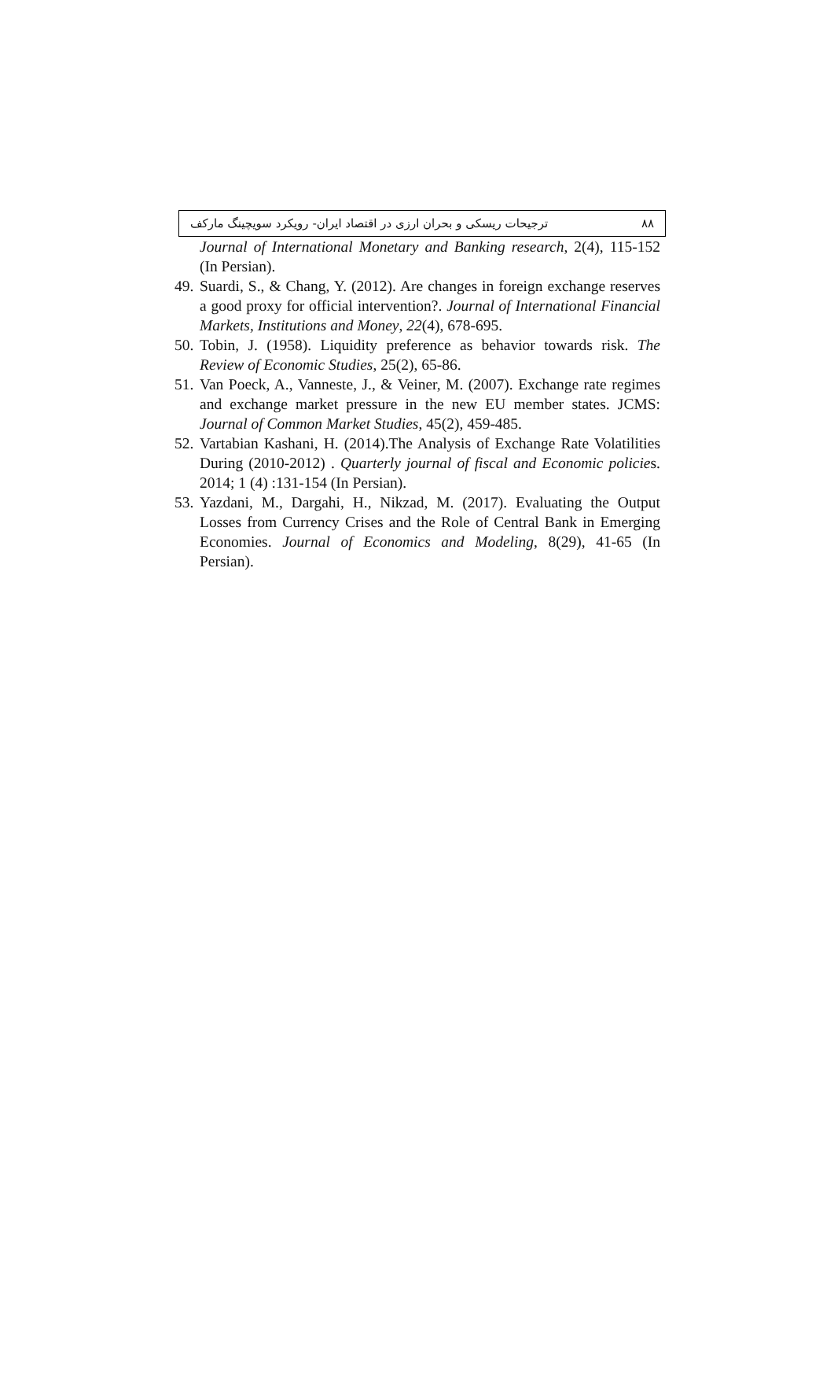ترجیحات ریسکی و بحران ارزی در اقتصاد ایران- رویکرد سویچینگ مارکف ۸۸
Journal of International Monetary and Banking research, 2(4), 115-152 (In Persian).
49. Suardi, S., & Chang, Y. (2012). Are changes in foreign exchange reserves a good proxy for official intervention?. Journal of International Financial Markets, Institutions and Money, 22(4), 678-695.
50. Tobin, J. (1958). Liquidity preference as behavior towards risk. The Review of Economic Studies, 25(2), 65-86.
51. Van Poeck, A., Vanneste, J., & Veiner, M. (2007). Exchange rate regimes and exchange market pressure in the new EU member states. JCMS: Journal of Common Market Studies, 45(2), 459-485.
52. Vartabian Kashani, H. (2014).The Analysis of Exchange Rate Volatilities During (2010-2012) . Quarterly journal of fiscal and Economic policies. 2014; 1 (4) :131-154 (In Persian).
53. Yazdani, M., Dargahi, H., Nikzad, M. (2017). Evaluating the Output Losses from Currency Crises and the Role of Central Bank in Emerging Economies. Journal of Economics and Modeling, 8(29), 41-65 (In Persian).